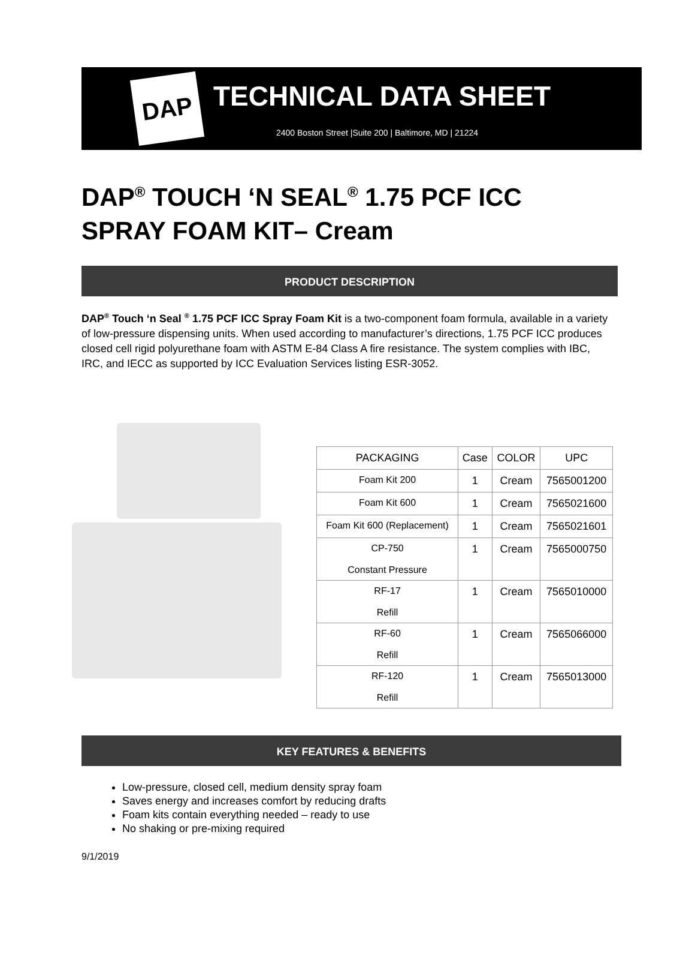DAP
TECHNICAL DATA SHEET
2400 Boston Street |Suite 200 | Baltimore, MD | 21224
DAP<sup>®</sup> TOUCH ‘N SEAL<sup>®</sup> 1.75 PCF ICC
SPRAY FOAM KIT– Cream
PRODUCT DESCRIPTION
DAP<sup>®</sup> Touch ‘n Seal <sup>®</sup> 1.75 PCF ICC Spray Foam Kit is a two-component foam formula, available in a variety of low-pressure dispensing units. When used according to manufacturer’s directions, 1.75 PCF ICC produces closed cell rigid polyurethane foam with ASTM E-84 Class A fire resistance. The system complies with IBC, IRC, and IECC as supported by ICC Evaluation Services listing ESR-3052.
| PACKAGING | Case | COLOR | UPC |
| --- | --- | --- | --- |
| Foam Kit 200 | 1 | Cream | 7565001200 |
| Foam Kit 600 | 1 | Cream | 7565021600 |
| Foam Kit 600 (Replacement) | 1 | Cream | 7565021601 |
| CP-750 Constant Pressure | 1 | Cream | 7565000750 |
| RF-17 Refill | 1 | Cream | 7565010000 |
| RF-60 Refill | 1 | Cream | 7565066000 |
| RF-120 Refill | 1 | Cream | 7565013000 |
KEY FEATURES & BENEFITS
Low-pressure, closed cell, medium density spray foam
Saves energy and increases comfort by reducing drafts
Foam kits contain everything needed – ready to use
No shaking or pre-mixing required
9/1/2019